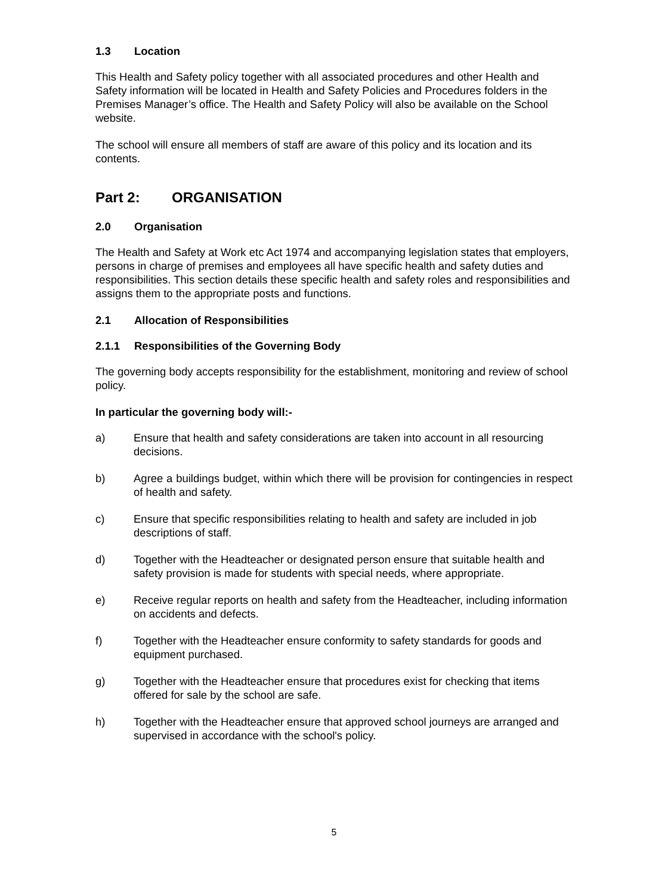1.3 Location
This Health and Safety policy together with all associated procedures and other Health and Safety information will be located in Health and Safety Policies and Procedures folders in the Premises Manager’s office. The Health and Safety Policy will also be available on the School website.
The school will ensure all members of staff are aware of this policy and its location and its contents.
Part 2: ORGANISATION
2.0 Organisation
The Health and Safety at Work etc Act 1974 and accompanying legislation states that employers, persons in charge of premises and employees all have specific health and safety duties and responsibilities. This section details these specific health and safety roles and responsibilities and assigns them to the appropriate posts and functions.
2.1 Allocation of Responsibilities
2.1.1 Responsibilities of the Governing Body
The governing body accepts responsibility for the establishment, monitoring and review of school policy.
In particular the governing body will:-
a) Ensure that health and safety considerations are taken into account in all resourcing decisions.
b) Agree a buildings budget, within which there will be provision for contingencies in respect of health and safety.
c) Ensure that specific responsibilities relating to health and safety are included in job descriptions of staff.
d) Together with the Headteacher or designated person ensure that suitable health and safety provision is made for students with special needs, where appropriate.
e) Receive regular reports on health and safety from the Headteacher, including information on accidents and defects.
f) Together with the Headteacher ensure conformity to safety standards for goods and equipment purchased.
g) Together with the Headteacher ensure that procedures exist for checking that items offered for sale by the school are safe.
h) Together with the Headteacher ensure that approved school journeys are arranged and supervised in accordance with the school's policy.
5